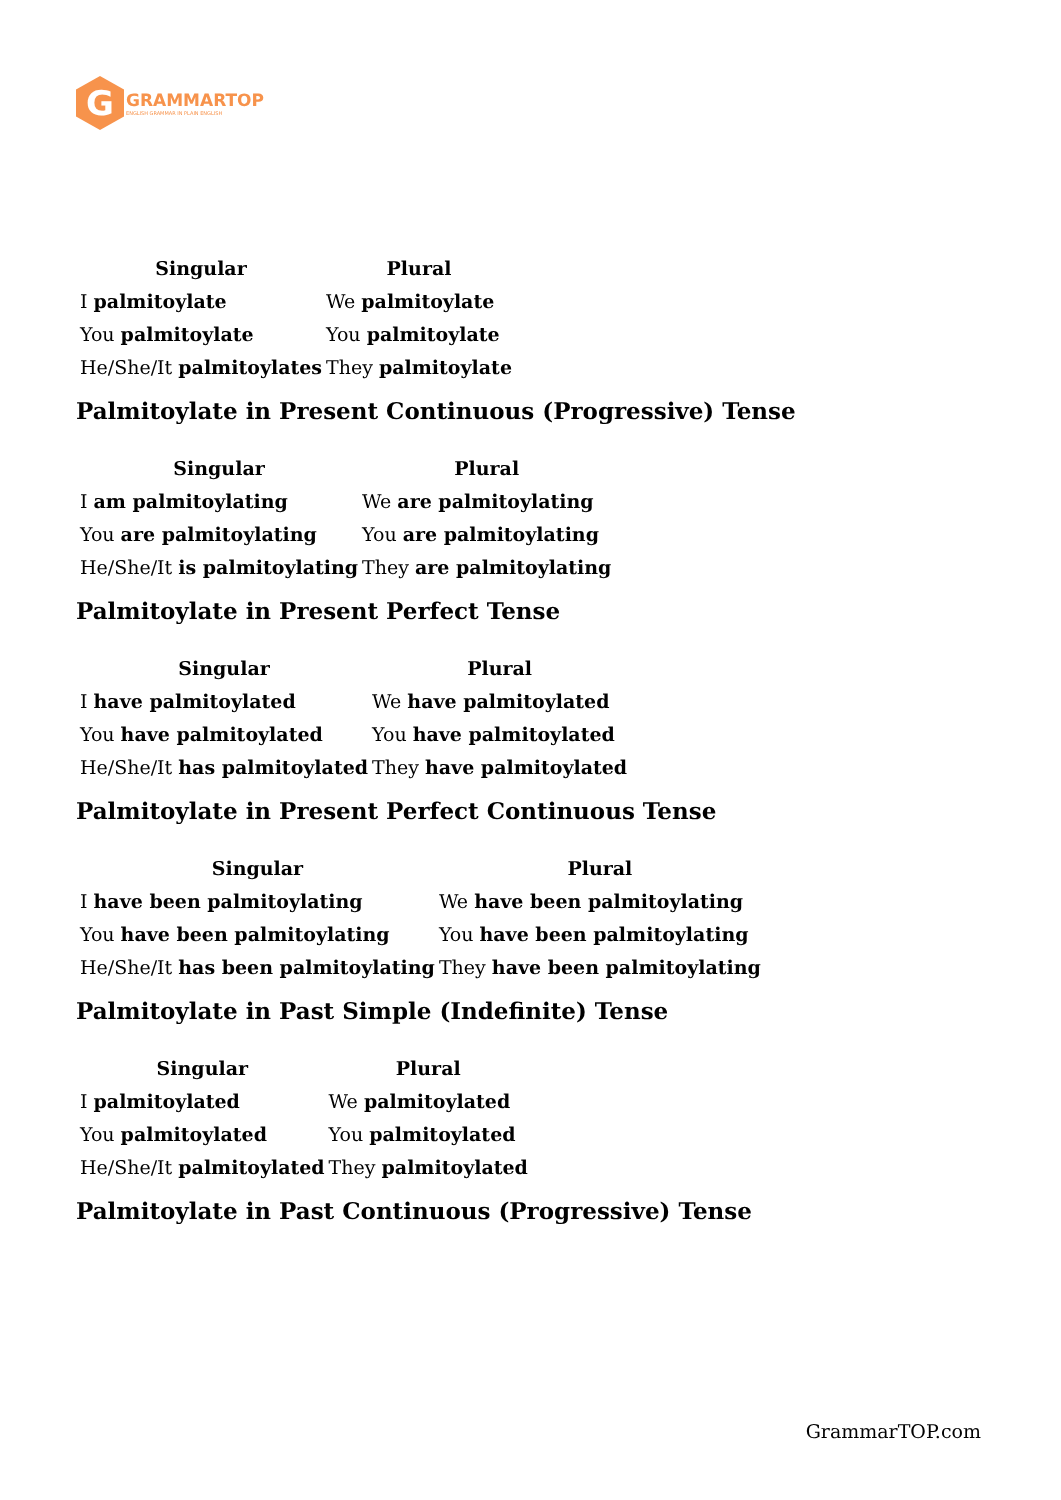G
GRAMMARTOP
ENGLISH GRAMMAR IN PLAIN ENGLISH
| Singular | Plural |
| --- | --- |
| I palmitoylate | We palmitoylate |
| You palmitoylate | You palmitoylate |
| He/She/It palmitoylates | They palmitoylate |
Palmitoylate in Present Continuous (Progressive) Tense
| Singular | Plural |
| --- | --- |
| I am palmitoylating | We are palmitoylating |
| You are palmitoylating | You are palmitoylating |
| He/She/It is palmitoylating | They are palmitoylating |
Palmitoylate in Present Perfect Tense
| Singular | Plural |
| --- | --- |
| I have palmitoylated | We have palmitoylated |
| You have palmitoylated | You have palmitoylated |
| He/She/It has palmitoylated | They have palmitoylated |
Palmitoylate in Present Perfect Continuous Tense
| Singular | Plural |
| --- | --- |
| I have been palmitoylating | We have been palmitoylating |
| You have been palmitoylating | You have been palmitoylating |
| He/She/It has been palmitoylating | They have been palmitoylating |
Palmitoylate in Past Simple (Indefinite) Tense
| Singular | Plural |
| --- | --- |
| I palmitoylated | We palmitoylated |
| You palmitoylated | You palmitoylated |
| He/She/It palmitoylated | They palmitoylated |
Palmitoylate in Past Continuous (Progressive) Tense
GrammarTOP.com